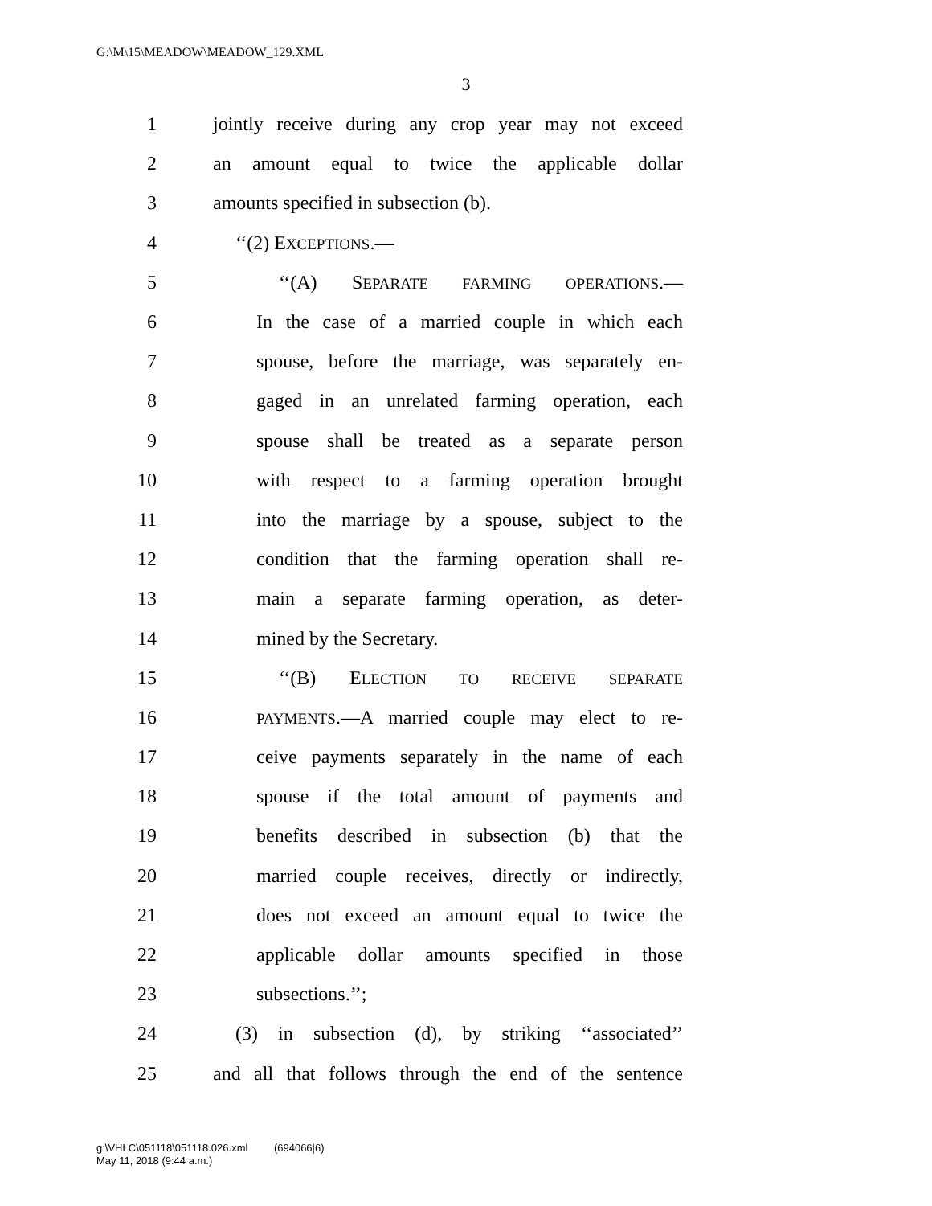G:\M\15\MEADOW\MEADOW_129.XML
3
1 jointly receive during any crop year may not exceed
2 an amount equal to twice the applicable dollar
3 amounts specified in subsection (b).
4 ‘‘(2) EXCEPTIONS.—
5 ‘‘(A) SEPARATE FARMING OPERATIONS.—
6 In the case of a married couple in which each
7 spouse, before the marriage, was separately en-
8 gaged in an unrelated farming operation, each
9 spouse shall be treated as a separate person
10 with respect to a farming operation brought
11 into the marriage by a spouse, subject to the
12 condition that the farming operation shall re-
13 main a separate farming operation, as deter-
14 mined by the Secretary.
15 ‘‘(B) ELECTION TO RECEIVE SEPARATE
16 PAYMENTS.—A married couple may elect to re-
17 ceive payments separately in the name of each
18 spouse if the total amount of payments and
19 benefits described in subsection (b) that the
20 married couple receives, directly or indirectly,
21 does not exceed an amount equal to twice the
22 applicable dollar amounts specified in those
23 subsections.’’;
24 (3) in subsection (d), by striking ‘‘associated’’
25 and all that follows through the end of the sentence
g:\VHLC\051118\051118.026.xml (694066|6)
May 11, 2018 (9:44 a.m.)